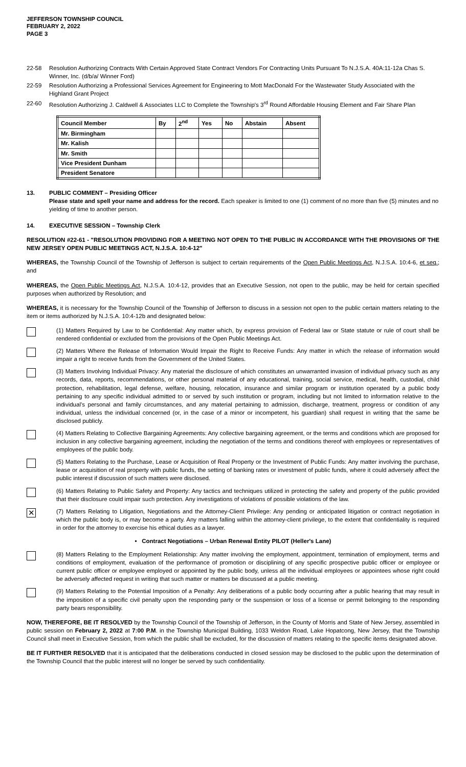JEFFERSON TOWNSHIP COUNCIL
FEBRUARY 2, 2022
PAGE 3
22-58 Resolution Authorizing Contracts With Certain Approved State Contract Vendors For Contracting Units Pursuant To N.J.S.A. 40A:11-12a Chas S. Winner, Inc. (d/b/a/ Winner Ford)
22-59 Resolution Authorizing a Professional Services Agreement for Engineering to Mott MacDonald For the Wastewater Study Associated with the Highland Grant Project
22-60 Resolution Authorizing J. Caldwell & Associates LLC to Complete the Township's 3<sup>rd</sup> Round Affordable Housing Element and Fair Share Plan
| Council Member | By | 2<sup>nd</sup> | Yes | No | Abstain | Absent |
| --- | --- | --- | --- | --- | --- | --- |
| Mr. Birmingham | | | | | | |
| Mr. Kalish | | | | | | |
| Mr. Smith | | | | | | |
| Vice President Dunham | | | | | | |
| President Senatore | | | | | | |
13. PUBLIC COMMENT – Presiding Officer
Please state and spell your name and address for the record. Each speaker is limited to one (1) comment of no more than five (5) minutes and no yielding of time to another person.
14. EXECUTIVE SESSION – Township Clerk
RESOLUTION #22-61 - "RESOLUTION PROVIDING FOR A MEETING NOT OPEN TO THE PUBLIC IN ACCORDANCE WITH THE PROVISIONS OF THE NEW JERSEY OPEN PUBLIC MEETINGS ACT, N.J.S.A. 10:4-12"
WHEREAS, the Township Council of the Township of Jefferson is subject to certain requirements of the Open Public Meetings Act, N.J.S.A. 10:4-6, et seq.; and
WHEREAS, the Open Public Meetings Act, N.J.S.A. 10:4-12, provides that an Executive Session, not open to the public, may be held for certain specified purposes when authorized by Resolution; and
WHEREAS, it is necessary for the Township Council of the Township of Jefferson to discuss in a session not open to the public certain matters relating to the item or items authorized by N.J.S.A. 10:4-12b and designated below:
(1) Matters Required by Law to be Confidential: Any matter which, by express provision of Federal law or State statute or rule of court shall be rendered confidential or excluded from the provisions of the Open Public Meetings Act.
(2) Matters Where the Release of Information Would Impair the Right to Receive Funds: Any matter in which the release of information would impair a right to receive funds from the Government of the United States.
(3) Matters Involving Individual Privacy: Any material the disclosure of which constitutes an unwarranted invasion of individual privacy such as any records, data, reports, recommendations, or other personal material of any educational, training, social service, medical, health, custodial, child protection, rehabilitation, legal defense, welfare, housing, relocation, insurance and similar program or institution operated by a public body pertaining to any specific individual admitted to or served by such institution or program, including but not limited to information relative to the individual's personal and family circumstances, and any material pertaining to admission, discharge, treatment, progress or condition of any individual, unless the individual concerned (or, in the case of a minor or incompetent, his guardian) shall request in writing that the same be disclosed publicly.
(4) Matters Relating to Collective Bargaining Agreements: Any collective bargaining agreement, or the terms and conditions which are proposed for inclusion in any collective bargaining agreement, including the negotiation of the terms and conditions thereof with employees or representatives of employees of the public body.
(5) Matters Relating to the Purchase, Lease or Acquisition of Real Property or the Investment of Public Funds: Any matter involving the purchase, lease or acquisition of real property with public funds, the setting of banking rates or investment of public funds, where it could adversely affect the public interest if discussion of such matters were disclosed.
(6) Matters Relating to Public Safety and Property: Any tactics and techniques utilized in protecting the safety and property of the public provided that their disclosure could impair such protection. Any investigations of violations of possible violations of the law.
✕ (7) Matters Relating to Litigation, Negotiations and the Attorney-Client Privilege: Any pending or anticipated litigation or contract negotiation in which the public body is, or may become a party. Any matters falling within the attorney-client privilege, to the extent that confidentiality is required in order for the attorney to exercise his ethical duties as a lawyer.
• Contract Negotiations – Urban Renewal Entity PILOT (Heller's Lane)
(8) Matters Relating to the Employment Relationship: Any matter involving the employment, appointment, termination of employment, terms and conditions of employment, evaluation of the performance of promotion or disciplining of any specific prospective public officer or employee or current public officer or employee employed or appointed by the public body, unless all the individual employees or appointees whose right could be adversely affected request in writing that such matter or matters be discussed at a public meeting.
(9) Matters Relating to the Potential Imposition of a Penalty: Any deliberations of a public body occurring after a public hearing that may result in the imposition of a specific civil penalty upon the responding party or the suspension or loss of a license or permit belonging to the responding party bears responsibility.
NOW, THEREFORE, BE IT RESOLVED by the Township Council of the Township of Jefferson, in the County of Morris and State of New Jersey, assembled in public session on February 2, 2022 at 7:00 P.M. in the Township Municipal Building, 1033 Weldon Road, Lake Hopatcong, New Jersey, that the Township Council shall meet in Executive Session, from which the public shall be excluded, for the discussion of matters relating to the specific items designated above.
BE IT FURTHER RESOLVED that it is anticipated that the deliberations conducted in closed session may be disclosed to the public upon the determination of the Township Council that the public interest will no longer be served by such confidentiality.